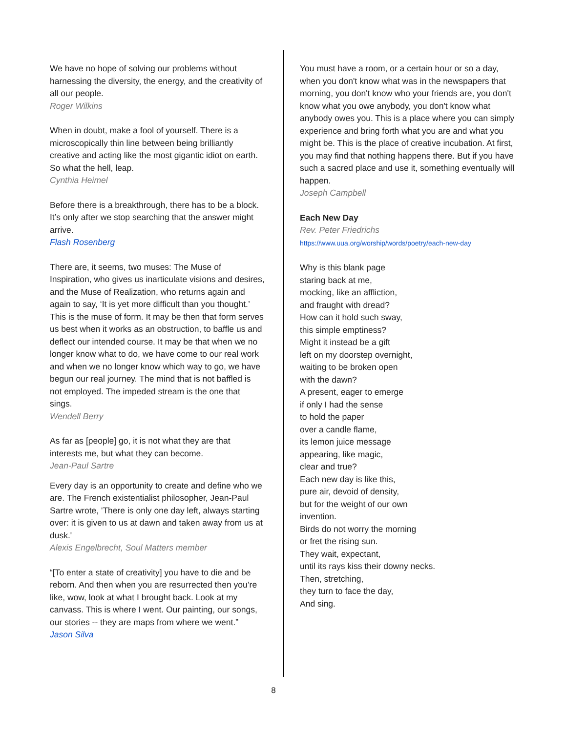We have no hope of solving our problems without harnessing the diversity, the energy, and the creativity of all our people.
Roger Wilkins
When in doubt, make a fool of yourself. There is a microscopically thin line between being brilliantly creative and acting like the most gigantic idiot on earth. So what the hell, leap.
Cynthia Heimel
Before there is a breakthrough, there has to be a block. It’s only after we stop searching that the answer might arrive.
Flash Rosenberg
There are, it seems, two muses: The Muse of Inspiration, who gives us inarticulate visions and desires, and the Muse of Realization, who returns again and again to say, ‘It is yet more difficult than you thought.’ This is the muse of form. It may be then that form serves us best when it works as an obstruction, to baffle us and deflect our intended course. It may be that when we no longer know what to do, we have come to our real work and when we no longer know which way to go, we have begun our real journey. The mind that is not baffled is not employed. The impeded stream is the one that sings.
Wendell Berry
As far as [people] go, it is not what they are that interests me, but what they can become.
Jean-Paul Sartre
Every day is an opportunity to create and define who we are. The French existentialist philosopher, Jean-Paul Sartre wrote, 'There is only one day left, always starting over: it is given to us at dawn and taken away from us at dusk.'
Alexis Engelbrecht, Soul Matters member
“[To enter a state of creativity] you have to die and be reborn. And then when you are resurrected then you’re like, wow, look at what I brought back. Look at my canvass. This is where I went. Our painting, our songs, our stories -- they are maps from where we went.”
Jason Silva
You must have a room, or a certain hour or so a day, when you don't know what was in the newspapers that morning, you don't know who your friends are, you don't know what you owe anybody, you don't know what anybody owes you. This is a place where you can simply experience and bring forth what you are and what you might be. This is the place of creative incubation. At first, you may find that nothing happens there. But if you have such a sacred place and use it, something eventually will happen.
Joseph Campbell
Each New Day
Rev. Peter Friedrichs
https://www.uua.org/worship/words/poetry/each-new-day
Why is this blank page
staring back at me,
mocking, like an affliction,
and fraught with dread?
How can it hold such sway,
this simple emptiness?
Might it instead be a gift
left on my doorstep overnight,
waiting to be broken open
with the dawn?
A present, eager to emerge
if only I had the sense
to hold the paper
over a candle flame,
its lemon juice message
appearing, like magic,
clear and true?
Each new day is like this,
pure air, devoid of density,
but for the weight of our own
invention.
Birds do not worry the morning
or fret the rising sun.
They wait, expectant,
until its rays kiss their downy necks.
Then, stretching,
they turn to face the day,
And sing.
8